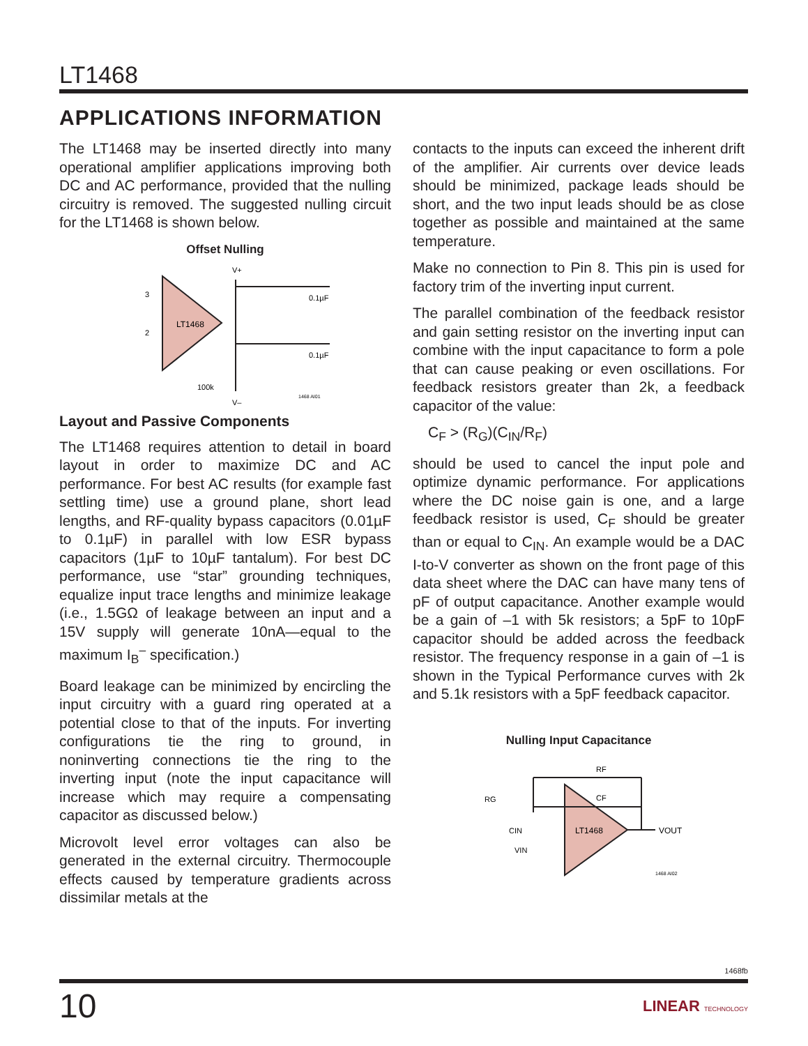LT1468
APPLICATIONS INFORMATION
The LT1468 may be inserted directly into many operational amplifier applications improving both DC and AC performance, provided that the nulling circuitry is removed. The suggested nulling circuit for the LT1468 is shown below.
Offset Nulling
LT1468
V+
V–
0.1µF
0.1µF
1468 AI01
3
2
100k
Layout and Passive Components
The LT1468 requires attention to detail in board layout in order to maximize DC and AC performance. For best AC results (for example fast settling time) use a ground plane, short lead lengths, and RF-quality bypass capacitors (0.01µF to 0.1µF) in parallel with low ESR bypass capacitors (1µF to 10µF tantalum). For best DC performance, use “star” grounding techniques, equalize input trace lengths and minimize leakage (i.e., 1.5GΩ of leakage between an input and a 15V supply will generate 10nA—equal to the maximum I<sub>B</sub><sup>–</sup> specification.)
Board leakage can be minimized by encircling the input circuitry with a guard ring operated at a potential close to that of the inputs. For inverting configurations tie the ring to ground, in noninverting connections tie the ring to the inverting input (note the input capacitance will increase which may require a compensating capacitor as discussed below.)
Microvolt level error voltages can also be generated in the external circuitry. Thermocouple effects caused by temperature gradients across dissimilar metals at the
contacts to the inputs can exceed the inherent drift of the amplifier. Air currents over device leads should be minimized, package leads should be short, and the two input leads should be as close together as possible and maintained at the same temperature.
Make no connection to Pin 8. This pin is used for factory trim of the inverting input current.
The parallel combination of the feedback resistor and gain setting resistor on the inverting input can combine with the input capacitance to form a pole that can cause peaking or even oscillations. For feedback resistors greater than 2k, a feedback capacitor of the value:
C<sub>F</sub> > (R<sub>G</sub>)(C<sub>IN</sub>/R<sub>F</sub>)
should be used to cancel the input pole and optimize dynamic performance. For applications where the DC noise gain is one, and a large feedback resistor is used, C<sub>F</sub> should be greater than or equal to C<sub>IN</sub>. An example would be a DAC I-to-V converter as shown on the front page of this data sheet where the DAC can have many tens of pF of output capacitance. Another example would be a gain of –1 with 5k resistors; a 5pF to 10pF capacitor should be added across the feedback resistor. The frequency response in a gain of –1 is shown in the Typical Performance curves with 2k and 5.1k resistors with a 5pF feedback capacitor.
Nulling Input Capacitance
LT1468
RF
CF
VOUT
CIN
RG
VIN
1468 AI02
1468fb
10 LINEAR TECHNOLOGY